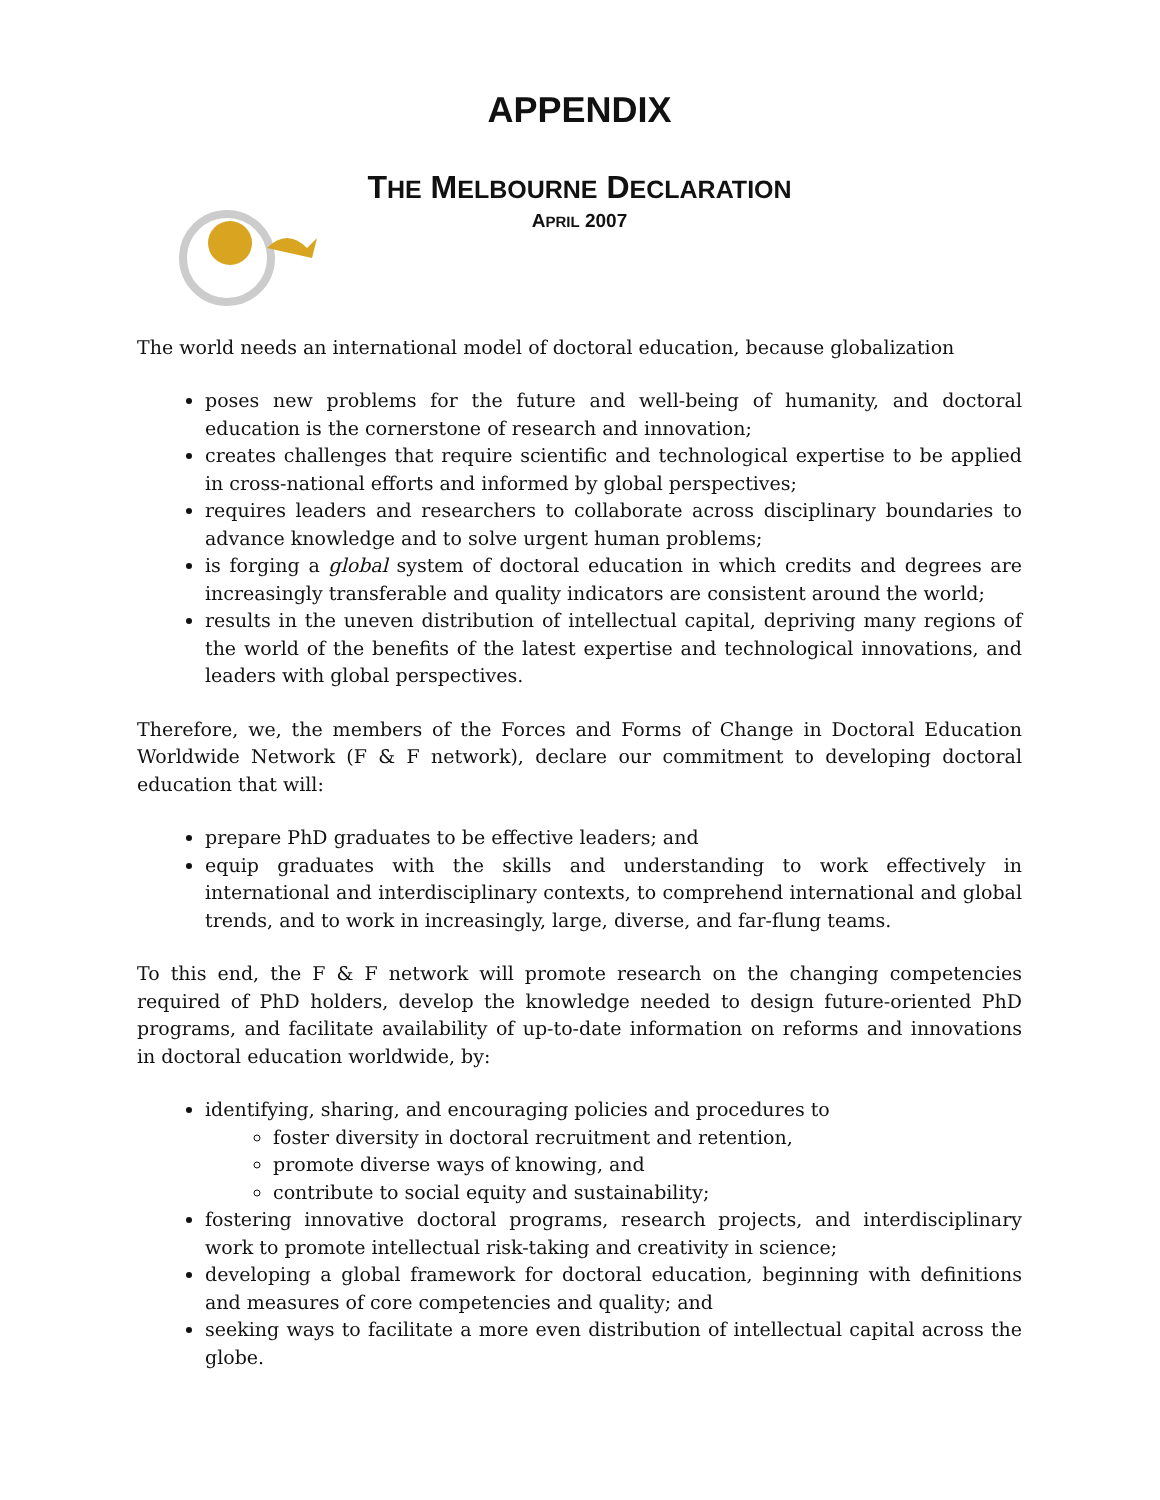APPENDIX
THE MELBOURNE DECLARATION
APRIL 2007
The world needs an international model of doctoral education, because globalization
poses new problems for the future and well-being of humanity, and doctoral education is the cornerstone of research and innovation;
creates challenges that require scientific and technological expertise to be applied in cross-national efforts and informed by global perspectives;
requires leaders and researchers to collaborate across disciplinary boundaries to advance knowledge and to solve urgent human problems;
is forging a global system of doctoral education in which credits and degrees are increasingly transferable and quality indicators are consistent around the world;
results in the uneven distribution of intellectual capital, depriving many regions of the world of the benefits of the latest expertise and technological innovations, and leaders with global perspectives.
Therefore, we, the members of the Forces and Forms of Change in Doctoral Education Worldwide Network (F & F network), declare our commitment to developing doctoral education that will:
prepare PhD graduates to be effective leaders; and
equip graduates with the skills and understanding to work effectively in international and interdisciplinary contexts, to comprehend international and global trends, and to work in increasingly, large, diverse, and far-flung teams.
To this end, the F & F network will promote research on the changing competencies required of PhD holders, develop the knowledge needed to design future-oriented PhD programs, and facilitate availability of up-to-date information on reforms and innovations in doctoral education worldwide, by:
identifying, sharing, and encouraging policies and procedures to
foster diversity in doctoral recruitment and retention,
promote diverse ways of knowing, and
contribute to social equity and sustainability;
fostering innovative doctoral programs, research projects, and interdisciplinary work to promote intellectual risk-taking and creativity in science;
developing a global framework for doctoral education, beginning with definitions and measures of core competencies and quality; and
seeking ways to facilitate a more even distribution of intellectual capital across the globe.